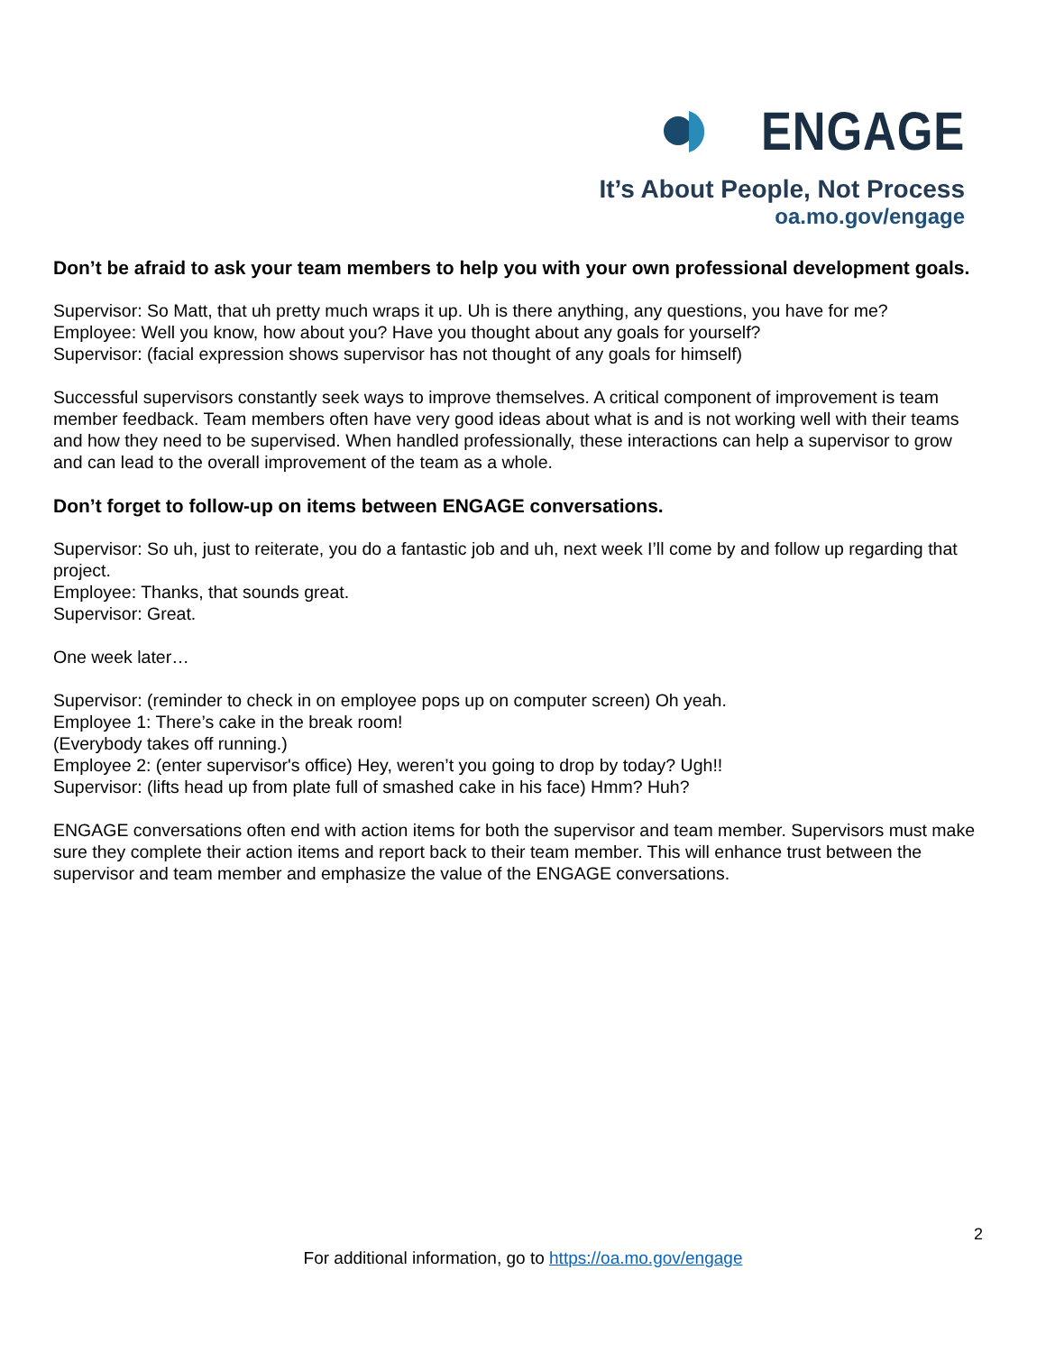ENGAGE
It’s About People, Not Process
oa.mo.gov/engage
Don’t be afraid to ask your team members to help you with your own professional development goals.
Supervisor: So Matt, that uh pretty much wraps it up. Uh is there anything, any questions, you have for me?
Employee: Well you know, how about you? Have you thought about any goals for yourself?
Supervisor: (facial expression shows supervisor has not thought of any goals for himself)
Successful supervisors constantly seek ways to improve themselves. A critical component of improvement is team member feedback. Team members often have very good ideas about what is and is not working well with their teams and how they need to be supervised. When handled professionally, these interactions can help a supervisor to grow and can lead to the overall improvement of the team as a whole.
Don’t forget to follow-up on items between ENGAGE conversations.
Supervisor: So uh, just to reiterate, you do a fantastic job and uh, next week I’ll come by and follow up regarding that project.
Employee: Thanks, that sounds great.
Supervisor: Great.
One week later…
Supervisor: (reminder to check in on employee pops up on computer screen) Oh yeah.
Employee 1: There’s cake in the break room!
(Everybody takes off running.)
Employee 2: (enter supervisor's office) Hey, weren’t you going to drop by today? Ugh!!
Supervisor: (lifts head up from plate full of smashed cake in his face) Hmm? Huh?
ENGAGE conversations often end with action items for both the supervisor and team member. Supervisors must make sure they complete their action items and report back to their team member. This will enhance trust between the supervisor and team member and emphasize the value of the ENGAGE conversations.
2
For additional information, go to https://oa.mo.gov/engage